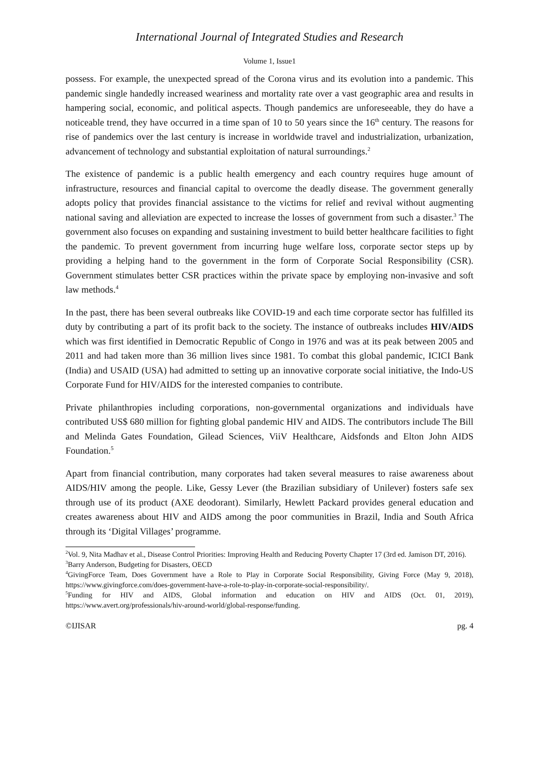International Journal of Integrated Studies and Research
Volume 1, Issue1
possess. For example, the unexpected spread of the Corona virus and its evolution into a pandemic. This pandemic single handedly increased weariness and mortality rate over a vast geographic area and results in hampering social, economic, and political aspects. Though pandemics are unforeseeable, they do have a noticeable trend, they have occurred in a time span of 10 to 50 years since the 16<sup>th</sup> century. The reasons for rise of pandemics over the last century is increase in worldwide travel and industrialization, urbanization, advancement of technology and substantial exploitation of natural surroundings.<sup>2</sup>
The existence of pandemic is a public health emergency and each country requires huge amount of infrastructure, resources and financial capital to overcome the deadly disease. The government generally adopts policy that provides financial assistance to the victims for relief and revival without augmenting national saving and alleviation are expected to increase the losses of government from such a disaster.<sup>3</sup> The government also focuses on expanding and sustaining investment to build better healthcare facilities to fight the pandemic. To prevent government from incurring huge welfare loss, corporate sector steps up by providing a helping hand to the government in the form of Corporate Social Responsibility (CSR). Government stimulates better CSR practices within the private space by employing non-invasive and soft law methods.<sup>4</sup>
In the past, there has been several outbreaks like COVID-19 and each time corporate sector has fulfilled its duty by contributing a part of its profit back to the society. The instance of outbreaks includes HIV/AIDS which was first identified in Democratic Republic of Congo in 1976 and was at its peak between 2005 and 2011 and had taken more than 36 million lives since 1981. To combat this global pandemic, ICICI Bank (India) and USAID (USA) had admitted to setting up an innovative corporate social initiative, the Indo-US Corporate Fund for HIV/AIDS for the interested companies to contribute.
Private philanthropies including corporations, non-governmental organizations and individuals have contributed US$ 680 million for fighting global pandemic HIV and AIDS. The contributors include The Bill and Melinda Gates Foundation, Gilead Sciences, ViiV Healthcare, Aidsfonds and Elton John AIDS Foundation.<sup>5</sup>
Apart from financial contribution, many corporates had taken several measures to raise awareness about AIDS/HIV among the people. Like, Gessy Lever (the Brazilian subsidiary of Unilever) fosters safe sex through use of its product (AXE deodorant). Similarly, Hewlett Packard provides general education and creates awareness about HIV and AIDS among the poor communities in Brazil, India and South Africa through its ‘Digital Villages’ programme.
<sup>2</sup> Vol. 9, Nita Madhav et al., Disease Control Priorities: Improving Health and Reducing Poverty Chapter 17 (3rd ed. Jamison DT, 2016).
<sup>3</sup> Barry Anderson, Budgeting for Disasters, OECD
<sup>4</sup> GivingForce Team, Does Government have a Role to Play in Corporate Social Responsibility, Giving Force (May 9, 2018), https://www.givingforce.com/does-government-have-a-role-to-play-in-corporate-social-responsibility/.
<sup>5</sup> Funding for HIV and AIDS, Global information and education on HIV and AIDS (Oct. 01, 2019), https://www.avert.org/professionals/hiv-around-world/global-response/funding.
©IJISAR pg. 4